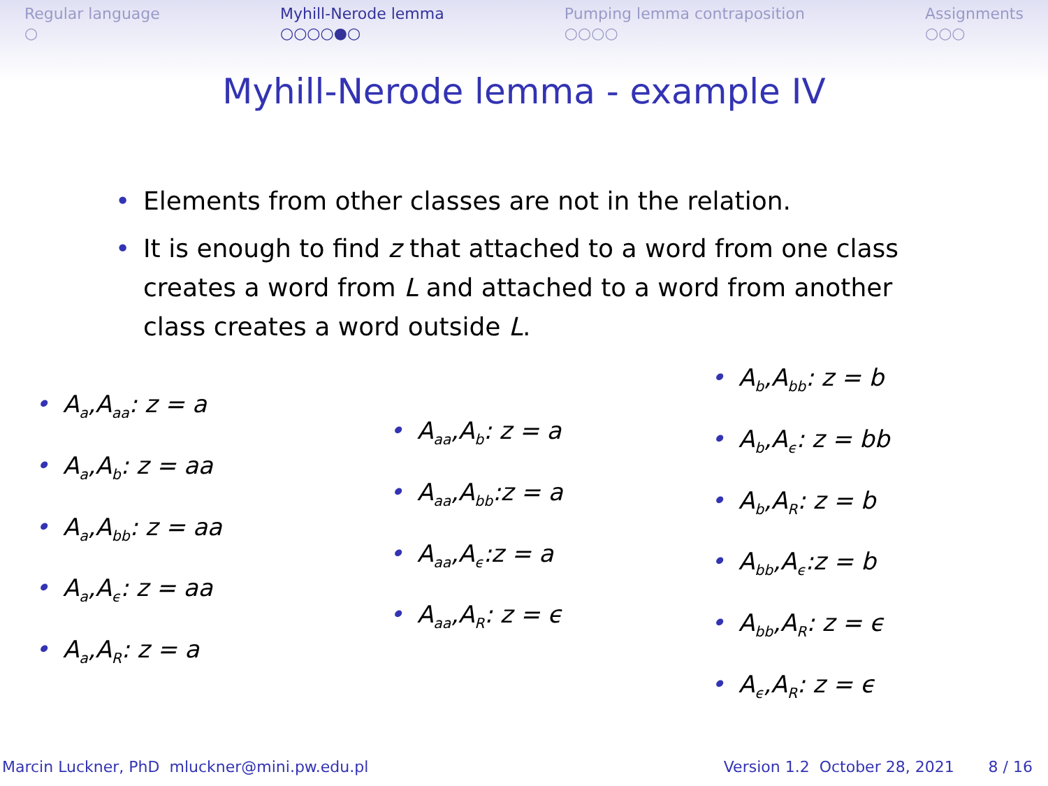Regular language
○
Myhill-Nerode lemma
○○○○●○
Pumping lemma contraposition
○○○○
Assignments
○○○
Myhill-Nerode lemma - example IV
• Elements from other classes are not in the relation.
• It is enough to find z that attached to a word from one class creates a word from L and attached to a word from another class creates a word outside L.
• A<sub>a</sub>,A<sub>aa</sub>: z = a
• A<sub>a</sub>,A<sub>b</sub>: z = aa
• A<sub>a</sub>,A<sub>bb</sub>: z = aa
• A<sub>a</sub>,A<sub>ϵ</sub>: z = aa
• A<sub>a</sub>,A<sub>R</sub>: z = a
• A<sub>aa</sub>,A<sub>b</sub>: z = a
• A<sub>aa</sub>,A<sub>bb</sub>:z = a
• A<sub>aa</sub>,A<sub>ϵ</sub>:z = a
• A<sub>aa</sub>,A<sub>R</sub>: z = ϵ
• A<sub>b</sub>,A<sub>bb</sub>: z = b
• A<sub>b</sub>,A<sub>ϵ</sub>: z = bb
• A<sub>b</sub>,A<sub>R</sub>: z = b
• A<sub>bb</sub>,A<sub>ϵ</sub>:z = b
• A<sub>bb</sub>,A<sub>R</sub>: z = ϵ
• A<sub>ϵ</sub>,A<sub>R</sub>: z = ϵ
Marcin Luckner, PhD mluckner@mini.pw.edu.pl
Version 1.2 October 28, 2021 8 / 16